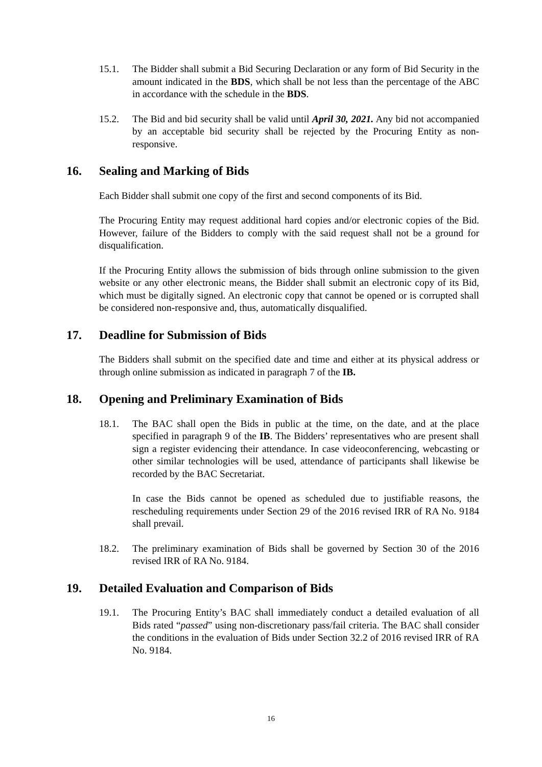15.1. The Bidder shall submit a Bid Securing Declaration or any form of Bid Security in the amount indicated in the BDS, which shall be not less than the percentage of the ABC in accordance with the schedule in the BDS.
15.2. The Bid and bid security shall be valid until April 30, 2021. Any bid not accompanied by an acceptable bid security shall be rejected by the Procuring Entity as non-responsive.
16. Sealing and Marking of Bids
Each Bidder shall submit one copy of the first and second components of its Bid.
The Procuring Entity may request additional hard copies and/or electronic copies of the Bid. However, failure of the Bidders to comply with the said request shall not be a ground for disqualification.
If the Procuring Entity allows the submission of bids through online submission to the given website or any other electronic means, the Bidder shall submit an electronic copy of its Bid, which must be digitally signed. An electronic copy that cannot be opened or is corrupted shall be considered non-responsive and, thus, automatically disqualified.
17. Deadline for Submission of Bids
The Bidders shall submit on the specified date and time and either at its physical address or through online submission as indicated in paragraph 7 of the IB.
18. Opening and Preliminary Examination of Bids
18.1. The BAC shall open the Bids in public at the time, on the date, and at the place specified in paragraph 9 of the IB. The Bidders’ representatives who are present shall sign a register evidencing their attendance. In case videoconferencing, webcasting or other similar technologies will be used, attendance of participants shall likewise be recorded by the BAC Secretariat.
In case the Bids cannot be opened as scheduled due to justifiable reasons, the rescheduling requirements under Section 29 of the 2016 revised IRR of RA No. 9184 shall prevail.
18.2. The preliminary examination of Bids shall be governed by Section 30 of the 2016 revised IRR of RA No. 9184.
19. Detailed Evaluation and Comparison of Bids
19.1. The Procuring Entity’s BAC shall immediately conduct a detailed evaluation of all Bids rated “passed” using non-discretionary pass/fail criteria. The BAC shall consider the conditions in the evaluation of Bids under Section 32.2 of 2016 revised IRR of RA No. 9184.
16